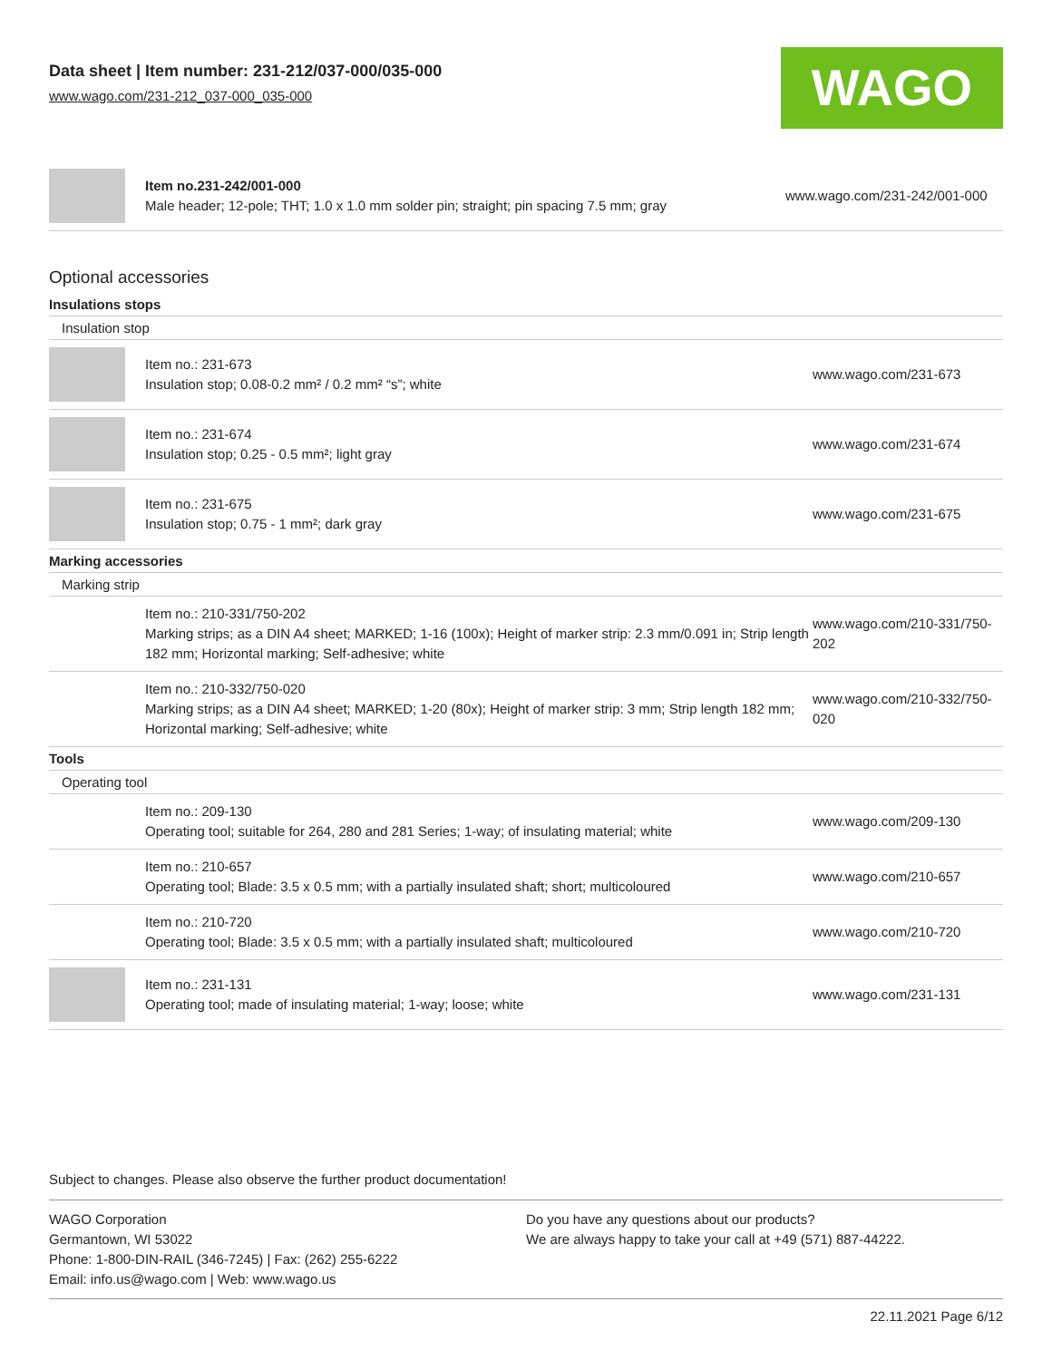Data sheet | Item number: 231-212/037-000/035-000
www.wago.com/231-212_037-000_035-000
WAGO
| | Item no.231-242/001-000 Male header; 12-pole; THT; 1.0 x 1.0 mm solder pin; straight; pin spacing 7.5 mm; gray | www.wago.com/231-242/001-000 |
Optional accessories
Insulations stops
Insulation stop
| | Item no.: 231-673 Insulation stop; 0.08-0.2 mm² / 0.2 mm² “s”; white | www.wago.com/231-673 |
| | Item no.: 231-674 Insulation stop; 0.25 - 0.5 mm²; light gray | www.wago.com/231-674 |
| | Item no.: 231-675 Insulation stop; 0.75 - 1 mm²; dark gray | www.wago.com/231-675 |
Marking accessories
Marking strip
| | Item no.: 210-331/750-202 Marking strips; as a DIN A4 sheet; MARKED; 1-16 (100x); Height of marker strip: 2.3 mm/0.091 in; Strip length 182 mm; Horizontal marking; Self-adhesive; white | www.wago.com/210-331/750-202 |
| | Item no.: 210-332/750-020 Marking strips; as a DIN A4 sheet; MARKED; 1-20 (80x); Height of marker strip: 3 mm; Strip length 182 mm; Horizontal marking; Self-adhesive; white | www.wago.com/210-332/750-020 |
Tools
Operating tool
| | Item no.: 209-130 Operating tool; suitable for 264, 280 and 281 Series; 1-way; of insulating material; white | www.wago.com/209-130 |
| | Item no.: 210-657 Operating tool; Blade: 3.5 x 0.5 mm; with a partially insulated shaft; short; multicoloured | www.wago.com/210-657 |
| | Item no.: 210-720 Operating tool; Blade: 3.5 x 0.5 mm; with a partially insulated shaft; multicoloured | www.wago.com/210-720 |
| | Item no.: 231-131 Operating tool; made of insulating material; 1-way; loose; white | www.wago.com/231-131 |
Subject to changes. Please also observe the further product documentation!
WAGO Corporation
Germantown, WI 53022
Phone: 1-800-DIN-RAIL (346-7245) | Fax: (262) 255-6222
Email: info.us@wago.com | Web: www.wago.us
Do you have any questions about our products?
We are always happy to take your call at +49 (571) 887-44222.
22.11.2021 Page 6/12